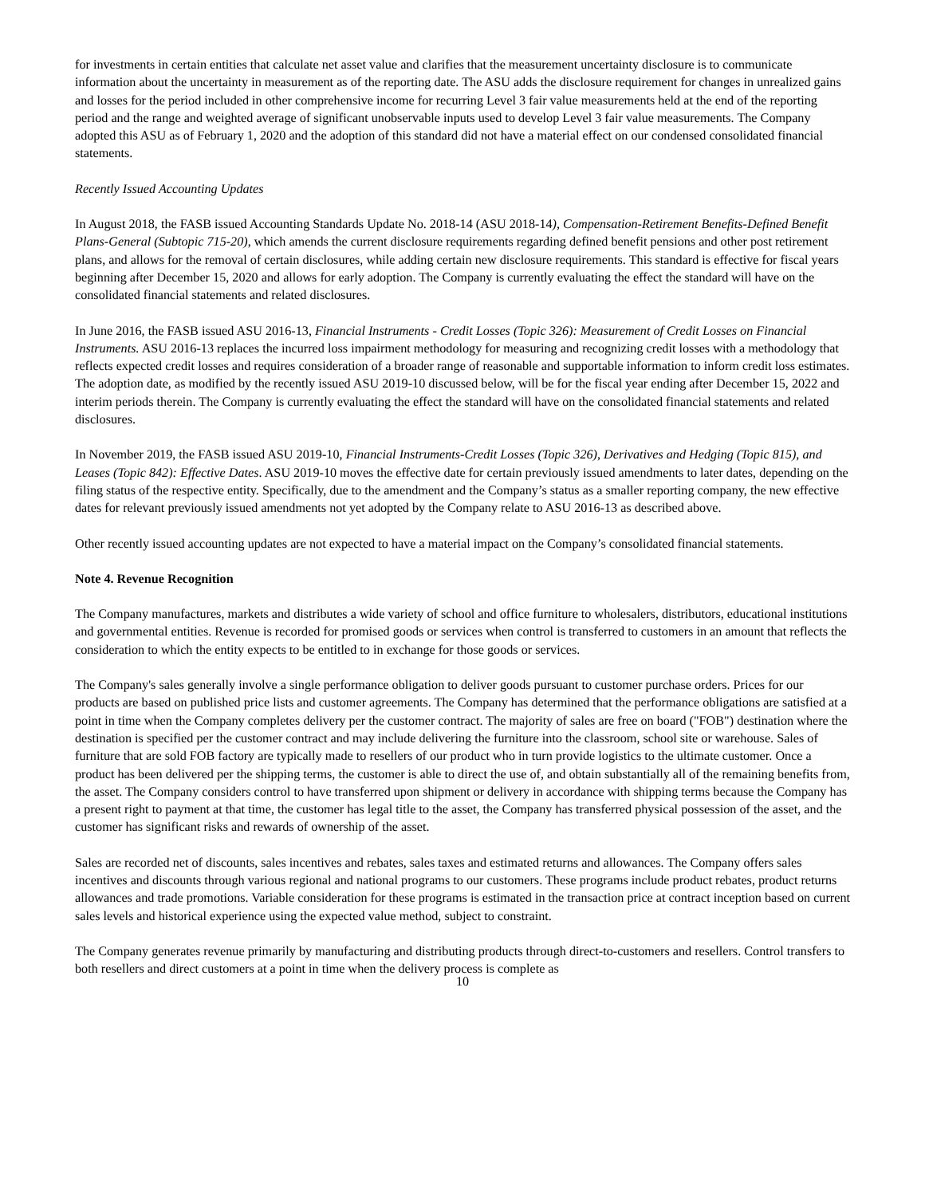for investments in certain entities that calculate net asset value and clarifies that the measurement uncertainty disclosure is to communicate information about the uncertainty in measurement as of the reporting date. The ASU adds the disclosure requirement for changes in unrealized gains and losses for the period included in other comprehensive income for recurring Level 3 fair value measurements held at the end of the reporting period and the range and weighted average of significant unobservable inputs used to develop Level 3 fair value measurements. The Company adopted this ASU as of February 1, 2020 and the adoption of this standard did not have a material effect on our condensed consolidated financial statements.
Recently Issued Accounting Updates
In August 2018, the FASB issued Accounting Standards Update No. 2018-14 (ASU 2018-14), Compensation-Retirement Benefits-Defined Benefit Plans-General (Subtopic 715-20), which amends the current disclosure requirements regarding defined benefit pensions and other post retirement plans, and allows for the removal of certain disclosures, while adding certain new disclosure requirements. This standard is effective for fiscal years beginning after December 15, 2020 and allows for early adoption. The Company is currently evaluating the effect the standard will have on the consolidated financial statements and related disclosures.
In June 2016, the FASB issued ASU 2016-13, Financial Instruments - Credit Losses (Topic 326): Measurement of Credit Losses on Financial Instruments. ASU 2016-13 replaces the incurred loss impairment methodology for measuring and recognizing credit losses with a methodology that reflects expected credit losses and requires consideration of a broader range of reasonable and supportable information to inform credit loss estimates. The adoption date, as modified by the recently issued ASU 2019-10 discussed below, will be for the fiscal year ending after December 15, 2022 and interim periods therein. The Company is currently evaluating the effect the standard will have on the consolidated financial statements and related disclosures.
In November 2019, the FASB issued ASU 2019-10, Financial Instruments-Credit Losses (Topic 326), Derivatives and Hedging (Topic 815), and Leases (Topic 842): Effective Dates. ASU 2019-10 moves the effective date for certain previously issued amendments to later dates, depending on the filing status of the respective entity. Specifically, due to the amendment and the Company’s status as a smaller reporting company, the new effective dates for relevant previously issued amendments not yet adopted by the Company relate to ASU 2016-13 as described above.
Other recently issued accounting updates are not expected to have a material impact on the Company’s consolidated financial statements.
Note 4. Revenue Recognition
The Company manufactures, markets and distributes a wide variety of school and office furniture to wholesalers, distributors, educational institutions and governmental entities. Revenue is recorded for promised goods or services when control is transferred to customers in an amount that reflects the consideration to which the entity expects to be entitled to in exchange for those goods or services.
The Company's sales generally involve a single performance obligation to deliver goods pursuant to customer purchase orders. Prices for our products are based on published price lists and customer agreements. The Company has determined that the performance obligations are satisfied at a point in time when the Company completes delivery per the customer contract. The majority of sales are free on board ("FOB") destination where the destination is specified per the customer contract and may include delivering the furniture into the classroom, school site or warehouse. Sales of furniture that are sold FOB factory are typically made to resellers of our product who in turn provide logistics to the ultimate customer. Once a product has been delivered per the shipping terms, the customer is able to direct the use of, and obtain substantially all of the remaining benefits from, the asset. The Company considers control to have transferred upon shipment or delivery in accordance with shipping terms because the Company has a present right to payment at that time, the customer has legal title to the asset, the Company has transferred physical possession of the asset, and the customer has significant risks and rewards of ownership of the asset.
Sales are recorded net of discounts, sales incentives and rebates, sales taxes and estimated returns and allowances. The Company offers sales incentives and discounts through various regional and national programs to our customers. These programs include product rebates, product returns allowances and trade promotions. Variable consideration for these programs is estimated in the transaction price at contract inception based on current sales levels and historical experience using the expected value method, subject to constraint.
The Company generates revenue primarily by manufacturing and distributing products through direct-to-customers and resellers. Control transfers to both resellers and direct customers at a point in time when the delivery process is complete as
10